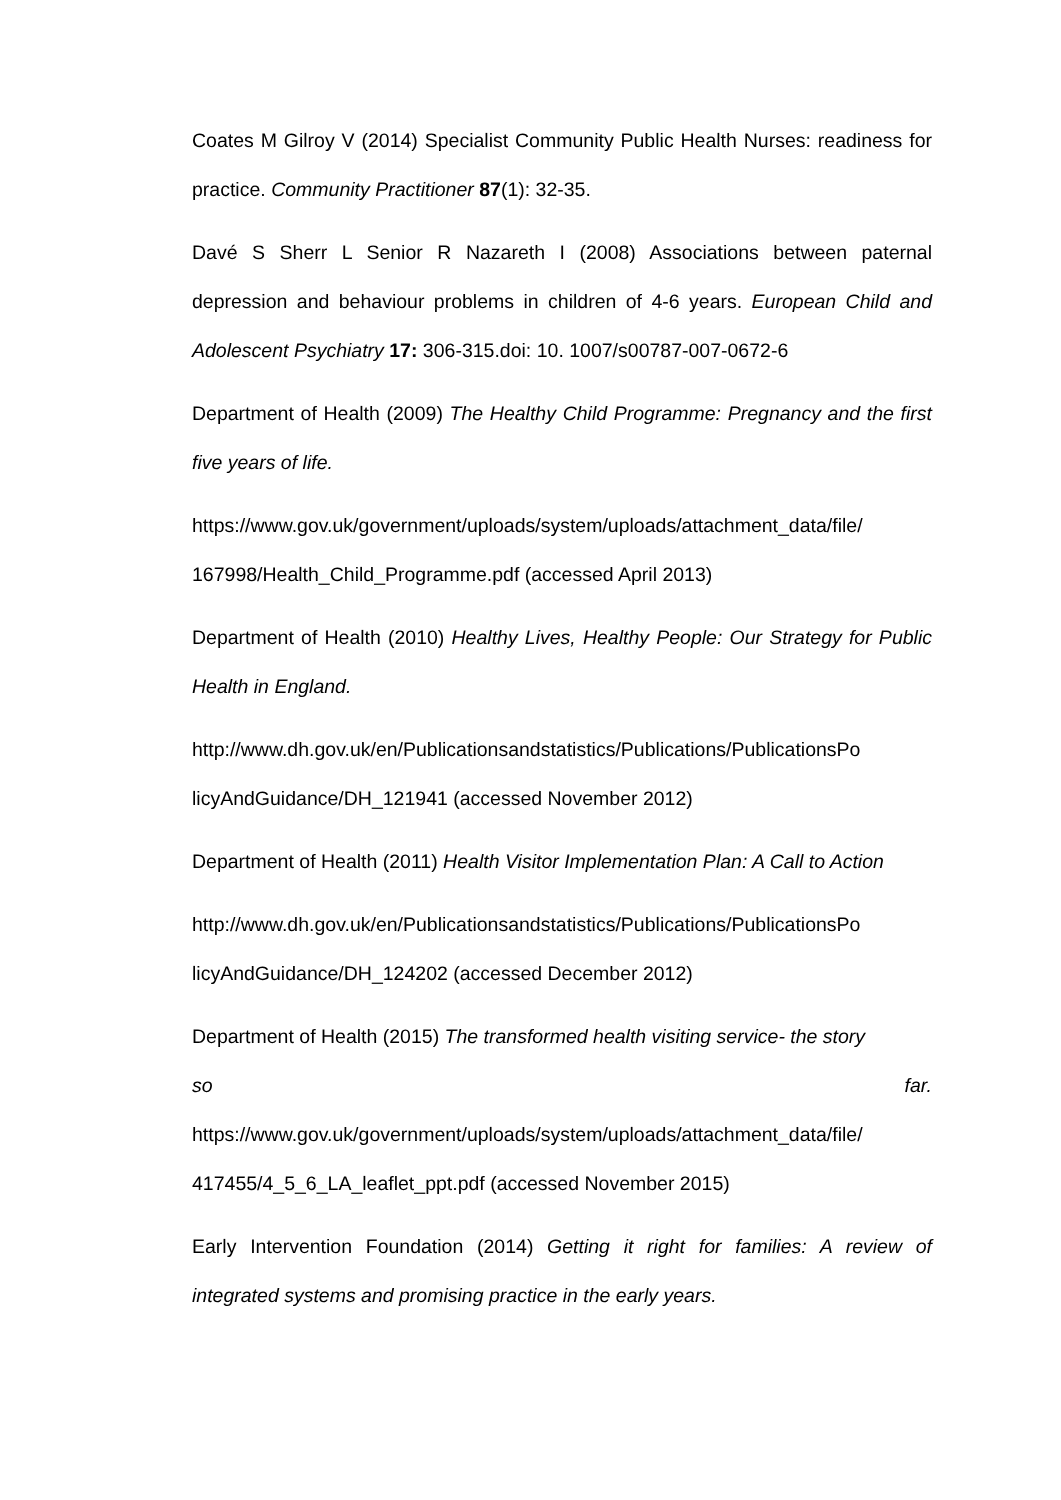Coates M Gilroy V (2014) Specialist Community Public Health Nurses: readiness for practice. Community Practitioner 87(1): 32-35.
Davé S Sherr L Senior R Nazareth I (2008) Associations between paternal depression and behaviour problems in children of 4-6 years. European Child and Adolescent Psychiatry 17: 306-315.doi: 10. 1007/s00787-007-0672-6
Department of Health (2009) The Healthy Child Programme: Pregnancy and the first five years of life.
https://www.gov.uk/government/uploads/system/uploads/attachment_data/file/ 167998/Health_Child_Programme.pdf (accessed April 2013)
Department of Health (2010) Healthy Lives, Healthy People: Our Strategy for Public Health in England.
http://www.dh.gov.uk/en/Publicationsandstatistics/Publications/PublicationsPo licyAndGuidance/DH_121941 (accessed November 2012)
Department of Health (2011) Health Visitor Implementation Plan: A Call to Action
http://www.dh.gov.uk/en/Publicationsandstatistics/Publications/PublicationsPo licyAndGuidance/DH_124202 (accessed December 2012)
Department of Health (2015) The transformed health visiting service- the story
so far.
https://www.gov.uk/government/uploads/system/uploads/attachment_data/file/ 417455/4_5_6_LA_leaflet_ppt.pdf (accessed November 2015)
Early Intervention Foundation (2014) Getting it right for families: A review of integrated systems and promising practice in the early years.